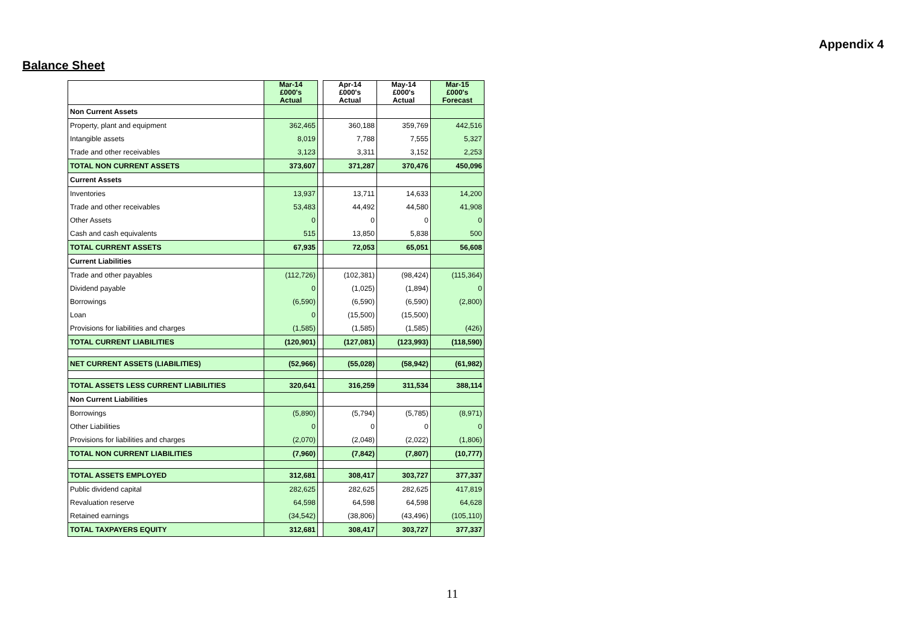Appendix 4
Balance Sheet
| | Mar-14 £000's Actual | | Apr-14 £000's Actual | May-14 £000's Actual | Mar-15 £000's Forecast |
| --- | --- | --- | --- | --- | --- |
| Non Current Assets | | | | | |
| Property, plant and equipment | 362,465 | | 360,188 | 359,769 | 442,516 |
| Intangible assets | 8,019 | | 7,788 | 7,555 | 5,327 |
| Trade and other receivables | 3,123 | | 3,311 | 3,152 | 2,253 |
| TOTAL NON CURRENT ASSETS | 373,607 | | 371,287 | 370,476 | 450,096 |
| Current Assets | | | | | |
| Inventories | 13,937 | | 13,711 | 14,633 | 14,200 |
| Trade and other receivables | 53,483 | | 44,492 | 44,580 | 41,908 |
| Other Assets | 0 | | 0 | 0 | 0 |
| Cash and cash equivalents | 515 | | 13,850 | 5,838 | 500 |
| TOTAL CURRENT ASSETS | 67,935 | | 72,053 | 65,051 | 56,608 |
| Current Liabilities | | | | | |
| Trade and other payables | (112,726) | | (102,381) | (98,424) | (115,364) |
| Dividend payable | 0 | | (1,025) | (1,894) | 0 |
| Borrowings | (6,590) | | (6,590) | (6,590) | (2,800) |
| Loan | 0 | | (15,500) | (15,500) | |
| Provisions for liabilities and charges | (1,585) | | (1,585) | (1,585) | (426) |
| TOTAL CURRENT LIABILITIES | (120,901) | | (127,081) | (123,993) | (118,590) |
| NET CURRENT ASSETS (LIABILITIES) | (52,966) | | (55,028) | (58,942) | (61,982) |
| TOTAL ASSETS LESS CURRENT LIABILITIES | 320,641 | | 316,259 | 311,534 | 388,114 |
| Non Current Liabilities | | | | | |
| Borrowings | (5,890) | | (5,794) | (5,785) | (8,971) |
| Other Liabilities | 0 | | 0 | 0 | 0 |
| Provisions for liabilities and charges | (2,070) | | (2,048) | (2,022) | (1,806) |
| TOTAL NON CURRENT LIABILITIES | (7,960) | | (7,842) | (7,807) | (10,777) |
| TOTAL ASSETS EMPLOYED | 312,681 | | 308,417 | 303,727 | 377,337 |
| Public dividend capital | 282,625 | | 282,625 | 282,625 | 417,819 |
| Revaluation reserve | 64,598 | | 64,598 | 64,598 | 64,628 |
| Retained earnings | (34,542) | | (38,806) | (43,496) | (105,110) |
| TOTAL TAXPAYERS EQUITY | 312,681 | | 308,417 | 303,727 | 377,337 |
11